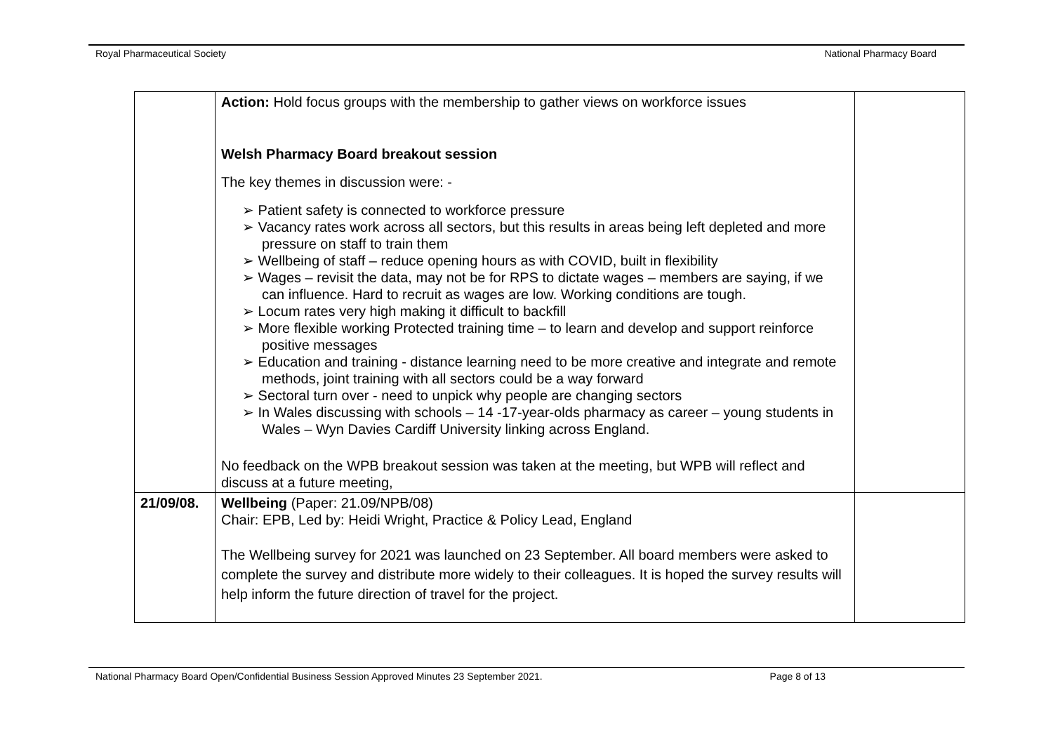Royal Pharmaceutical Society National Pharmacy Board
| | Action: Hold focus groups with the membership to gather views on workforce issues Welsh Pharmacy Board breakout session The key themes in discussion were: - ➢ Patient safety is connected to workforce pressure ➢ Vacancy rates work across all sectors, but this results in areas being left depleted and more pressure on staff to train them ➢ Wellbeing of staff – reduce opening hours as with COVID, built in flexibility ➢ Wages – revisit the data, may not be for RPS to dictate wages – members are saying, if we can influence. Hard to recruit as wages are low. Working conditions are tough. ➢ Locum rates very high making it difficult to backfill ➢ More flexible working Protected training time – to learn and develop and support reinforce positive messages ➢ Education and training - distance learning need to be more creative and integrate and remote methods, joint training with all sectors could be a way forward ➢ Sectoral turn over - need to unpick why people are changing sectors ➢ In Wales discussing with schools – 14 -17-year-olds pharmacy as career – young students in Wales – Wyn Davies Cardiff University linking across England. No feedback on the WPB breakout session was taken at the meeting, but WPB will reflect and discuss at a future meeting, | |
| 21/09/08. | Wellbeing (Paper: 21.09/NPB/08) Chair: EPB, Led by: Heidi Wright, Practice & Policy Lead, England The Wellbeing survey for 2021 was launched on 23 September. All board members were asked to complete the survey and distribute more widely to their colleagues. It is hoped the survey results will help inform the future direction of travel for the project. | |
National Pharmacy Board Open/Confidential Business Session Approved Minutes 23 September 2021. Page 8 of 13